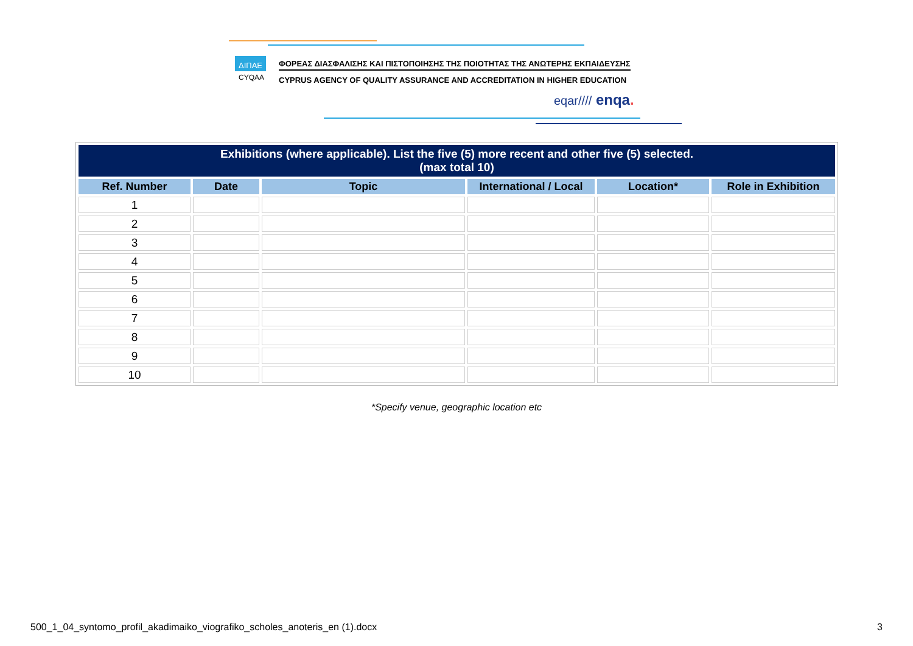ΔΙΠΑΕ
CYQAA
ΦΟΡΕΑΣ ΔΙΑΣΦΑΛΙΣΗΣ ΚΑΙ ΠΙΣΤΟΠΟΙΗΣΗΣ ΤΗΣ ΠΟΙΟΤΗΤΑΣ ΤΗΣ ΑΝΩΤΕΡΗΣ ΕΚΠΑΙΔΕΥΣΗΣ
CYPRUS AGENCY OF QUALITY ASSURANCE AND ACCREDITATION IN HIGHER EDUCATION
eqar//// enqa.
| Exhibitions (where applicable). List the five (5) more recent and other five (5) selected. (max total 10) | | | | | |
| --- | --- | --- | --- | --- | --- |
| Ref. Number | Date | Topic | International / Local | Location* | Role in Exhibition |
| 1 | | | | | |
| 2 | | | | | |
| 3 | | | | | |
| 4 | | | | | |
| 5 | | | | | |
| 6 | | | | | |
| 7 | | | | | |
| 8 | | | | | |
| 9 | | | | | |
| 10 | | | | | |
*Specify venue, geographic location etc
500_1_04_syntomo_profil_akadimaiko_viografiko_scholes_anoteris_en (1).docx 3